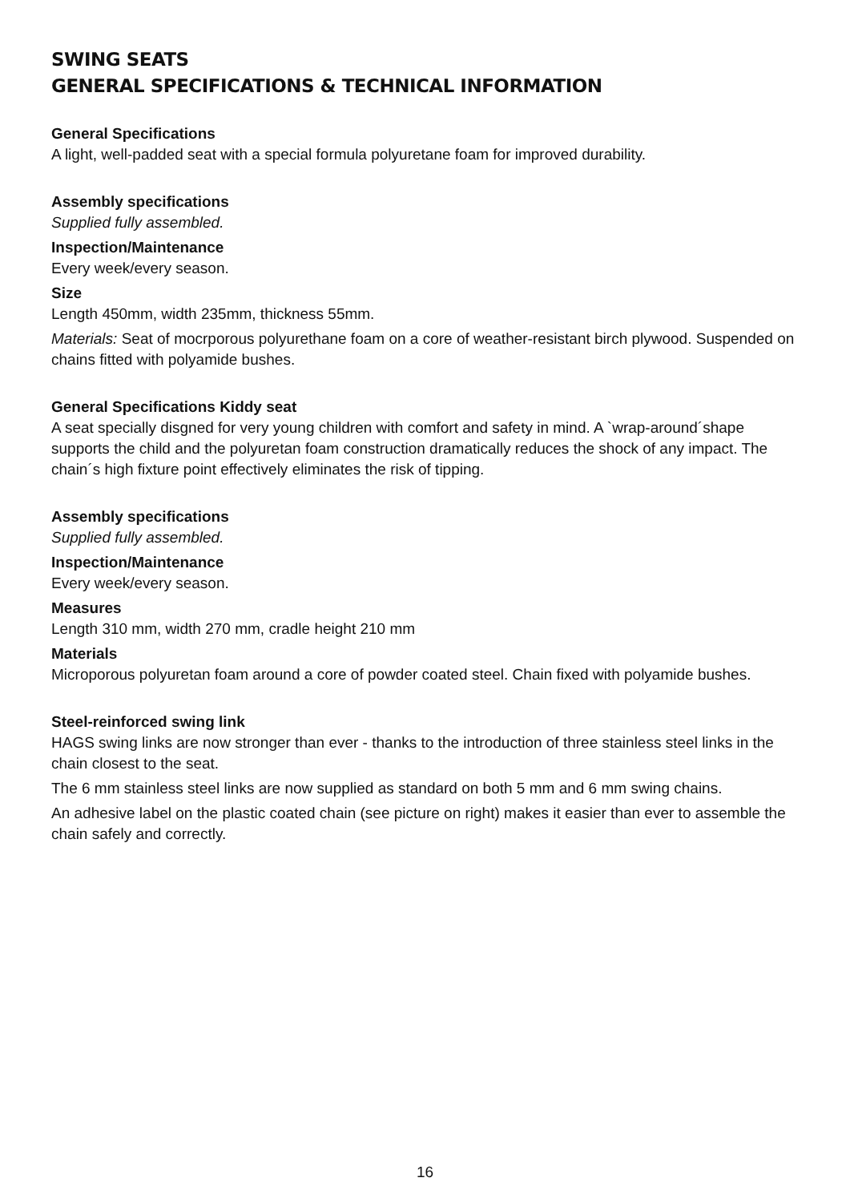SWING SEATS
GENERAL SPECIFICATIONS & TECHNICAL INFORMATION
General Specifications
A light, well-padded seat with a special formula polyuretane foam for improved durability.
Assembly specifications
Supplied fully assembled.
Inspection/Maintenance
Every week/every season.
Size
Length 450mm, width 235mm, thickness 55mm.
Materials: Seat of mocrporous polyurethane foam on a core of weather-resistant birch plywood. Suspended on chains fitted with polyamide bushes.
General Specifications Kiddy seat
A seat specially disgned for very young children with comfort and safety in mind. A `wrap-around´shape supports the child and the polyuretan foam construction dramatically reduces the shock of any impact. The chain´s high fixture point effectively eliminates the risk of tipping.
Assembly specifications
Supplied fully assembled.
Inspection/Maintenance
Every week/every season.
Measures
Length 310 mm, width 270 mm, cradle height 210 mm
Materials
Microporous polyuretan foam around a core of powder coated steel. Chain fixed with polyamide bushes.
Steel-reinforced swing link
HAGS swing links are now stronger than ever - thanks to the introduction of three stainless steel links in the chain closest to the seat.
The 6 mm stainless steel links are now supplied as standard on both 5 mm and 6 mm swing chains.
An adhesive label on the plastic coated chain (see picture on right) makes it easier than ever to assemble the chain safely and correctly.
16